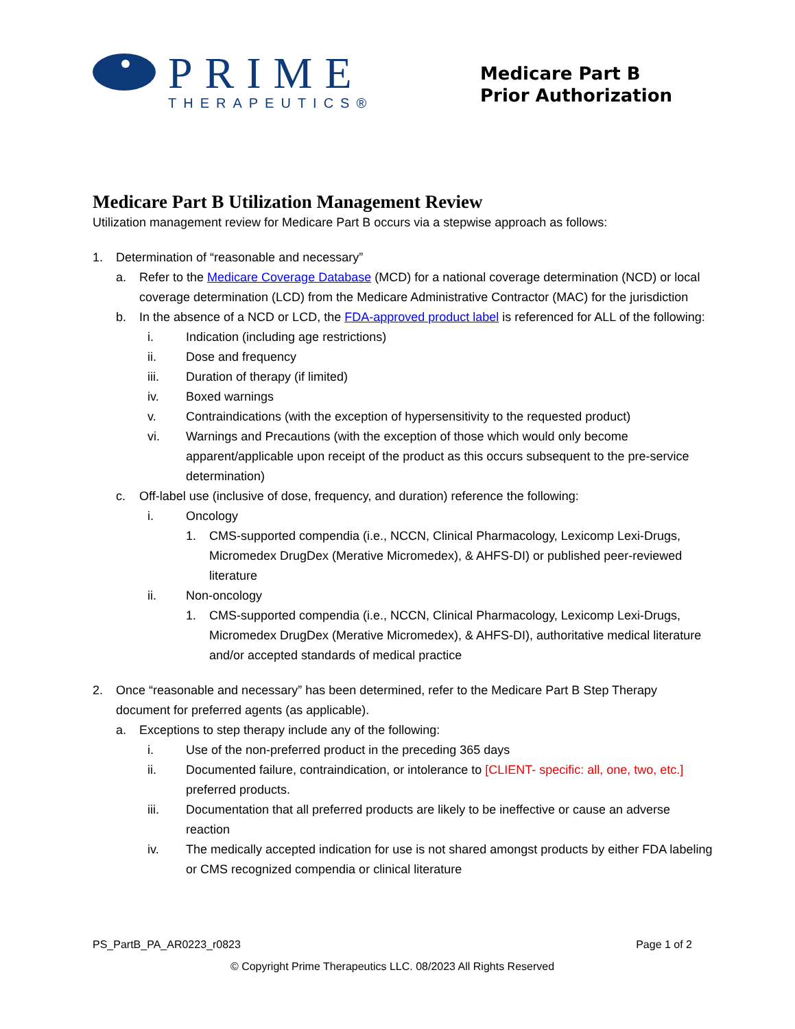PRIME
THERAPEUTICS®
Medicare Part B
Prior Authorization
Medicare Part B Utilization Management Review
Utilization management review for Medicare Part B occurs via a stepwise approach as follows:
1. Determination of “reasonable and necessary”
a. Refer to the Medicare Coverage Database (MCD) for a national coverage determination (NCD) or local coverage determination (LCD) from the Medicare Administrative Contractor (MAC) for the jurisdiction
b. In the absence of a NCD or LCD, the FDA-approved product label is referenced for ALL of the following:
i. Indication (including age restrictions)
ii. Dose and frequency
iii. Duration of therapy (if limited)
iv. Boxed warnings
v. Contraindications (with the exception of hypersensitivity to the requested product)
vi. Warnings and Precautions (with the exception of those which would only become apparent/applicable upon receipt of the product as this occurs subsequent to the pre-service determination)
c. Off-label use (inclusive of dose, frequency, and duration) reference the following:
i. Oncology
1. CMS-supported compendia (i.e., NCCN, Clinical Pharmacology, Lexicomp Lexi-Drugs, Micromedex DrugDex (Merative Micromedex), & AHFS-DI) or published peer-reviewed literature
ii. Non-oncology
1. CMS-supported compendia (i.e., NCCN, Clinical Pharmacology, Lexicomp Lexi-Drugs, Micromedex DrugDex (Merative Micromedex), & AHFS-DI), authoritative medical literature and/or accepted standards of medical practice
2. Once “reasonable and necessary” has been determined, refer to the Medicare Part B Step Therapy document for preferred agents (as applicable).
a. Exceptions to step therapy include any of the following:
i. Use of the non-preferred product in the preceding 365 days
ii. Documented failure, contraindication, or intolerance to [CLIENT- specific: all, one, two, etc.] preferred products.
iii. Documentation that all preferred products are likely to be ineffective or cause an adverse reaction
iv. The medically accepted indication for use is not shared amongst products by either FDA labeling or CMS recognized compendia or clinical literature
PS_PartB_PA_AR0223_r0823 Page 1 of 2
© Copyright Prime Therapeutics LLC. 08/2023 All Rights Reserved